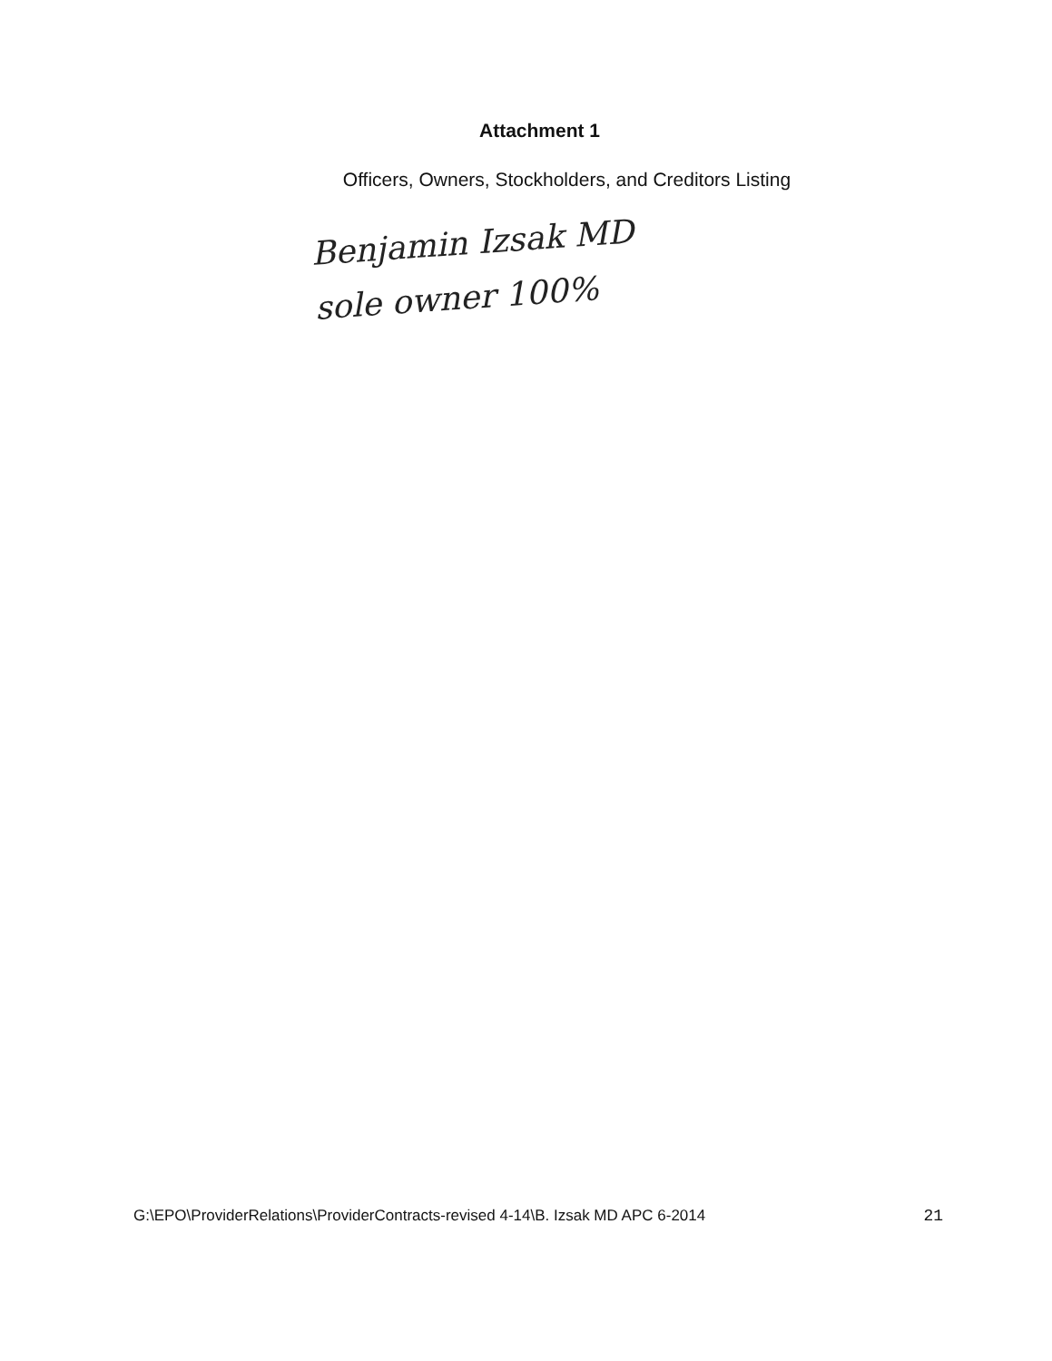Attachment 1
Officers, Owners, Stockholders, and Creditors Listing
Benjamin Izsak MD
sole owner 100%
G:\EPO\ProviderRelations\ProviderContracts-revised 4-14\B. Izsak MD APC 6-2014 21